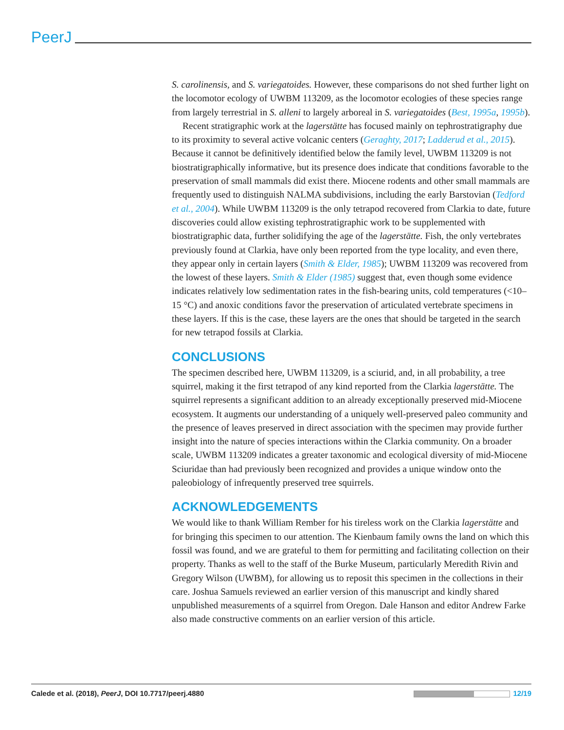PeerJ
S. carolinensis, and S. variegatoides. However, these comparisons do not shed further light on the locomotor ecology of UWBM 113209, as the locomotor ecologies of these species range from largely terrestrial in S. alleni to largely arboreal in S. variegatoides (Best, 1995a, 1995b).
Recent stratigraphic work at the lagerstätte has focused mainly on tephrostratigraphy due to its proximity to several active volcanic centers (Geraghty, 2017; Ladderud et al., 2015). Because it cannot be definitively identified below the family level, UWBM 113209 is not biostratigraphically informative, but its presence does indicate that conditions favorable to the preservation of small mammals did exist there. Miocene rodents and other small mammals are frequently used to distinguish NALMA subdivisions, including the early Barstovian (Tedford et al., 2004). While UWBM 113209 is the only tetrapod recovered from Clarkia to date, future discoveries could allow existing tephrostratigraphic work to be supplemented with biostratigraphic data, further solidifying the age of the lagerstätte. Fish, the only vertebrates previously found at Clarkia, have only been reported from the type locality, and even there, they appear only in certain layers (Smith & Elder, 1985); UWBM 113209 was recovered from the lowest of these layers. Smith & Elder (1985) suggest that, even though some evidence indicates relatively low sedimentation rates in the fish-bearing units, cold temperatures (<10–15 °C) and anoxic conditions favor the preservation of articulated vertebrate specimens in these layers. If this is the case, these layers are the ones that should be targeted in the search for new tetrapod fossils at Clarkia.
CONCLUSIONS
The specimen described here, UWBM 113209, is a sciurid, and, in all probability, a tree squirrel, making it the first tetrapod of any kind reported from the Clarkia lagerstätte. The squirrel represents a significant addition to an already exceptionally preserved mid-Miocene ecosystem. It augments our understanding of a uniquely well-preserved paleo community and the presence of leaves preserved in direct association with the specimen may provide further insight into the nature of species interactions within the Clarkia community. On a broader scale, UWBM 113209 indicates a greater taxonomic and ecological diversity of mid-Miocene Sciuridae than had previously been recognized and provides a unique window onto the paleobiology of infrequently preserved tree squirrels.
ACKNOWLEDGEMENTS
We would like to thank William Rember for his tireless work on the Clarkia lagerstätte and for bringing this specimen to our attention. The Kienbaum family owns the land on which this fossil was found, and we are grateful to them for permitting and facilitating collection on their property. Thanks as well to the staff of the Burke Museum, particularly Meredith Rivin and Gregory Wilson (UWBM), for allowing us to reposit this specimen in the collections in their care. Joshua Samuels reviewed an earlier version of this manuscript and kindly shared unpublished measurements of a squirrel from Oregon. Dale Hanson and editor Andrew Farke also made constructive comments on an earlier version of this article.
Calede et al. (2018), PeerJ, DOI 10.7717/peerj.4880 12/19